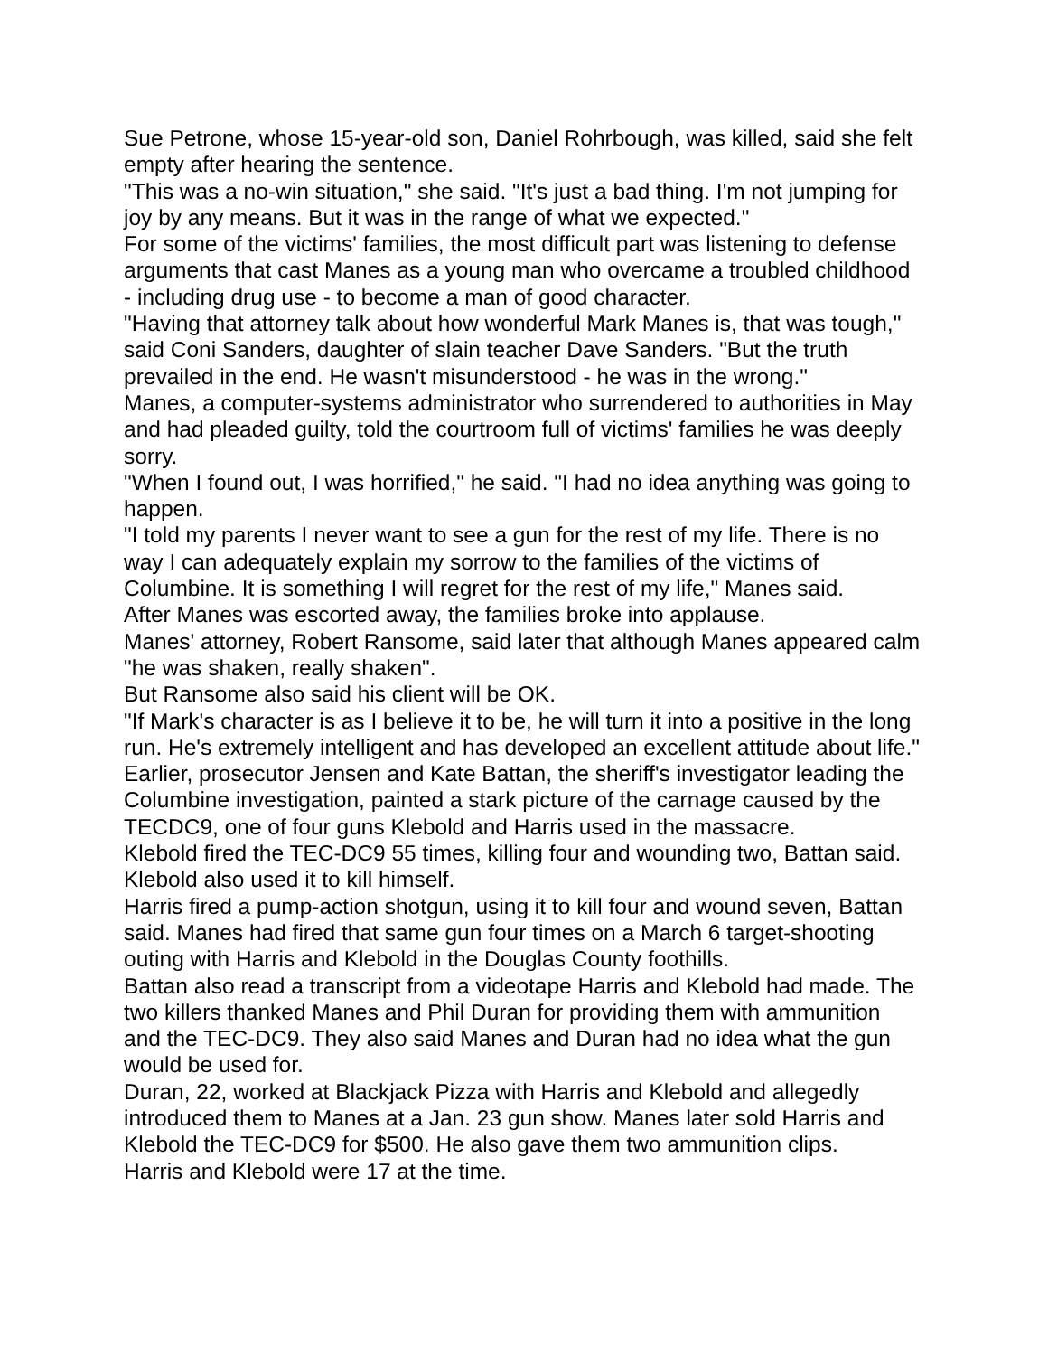Sue Petrone, whose 15-year-old son, Daniel Rohrbough, was killed, said she felt empty after hearing the sentence.
"This was a no-win situation," she said. "It's just a bad thing. I'm not jumping for joy by any means. But it was in the range of what we expected."
For some of the victims' families, the most difficult part was listening to defense arguments that cast Manes as a young man who overcame a troubled childhood - including drug use - to become a man of good character.
"Having that attorney talk about how wonderful Mark Manes is, that was tough," said Coni Sanders, daughter of slain teacher Dave Sanders. "But the truth prevailed in the end. He wasn't misunderstood - he was in the wrong."
Manes, a computer-systems administrator who surrendered to authorities in May and had pleaded guilty, told the courtroom full of victims' families he was deeply sorry.
"When I found out, I was horrified," he said. "I had no idea anything was going to happen.
"I told my parents I never want to see a gun for the rest of my life. There is no way I can adequately explain my sorrow to the families of the victims of Columbine. It is something I will regret for the rest of my life," Manes said.
After Manes was escorted away, the families broke into applause.
Manes' attorney, Robert Ransome, said later that although Manes appeared calm "he was shaken, really shaken".
But Ransome also said his client will be OK.
"If Mark's character is as I believe it to be, he will turn it into a positive in the long run. He's extremely intelligent and has developed an excellent attitude about life."
Earlier, prosecutor Jensen and Kate Battan, the sheriff's investigator leading the Columbine investigation, painted a stark picture of the carnage caused by the TECDC9, one of four guns Klebold and Harris used in the massacre.
Klebold fired the TEC-DC9 55 times, killing four and wounding two, Battan said. Klebold also used it to kill himself.
Harris fired a pump-action shotgun, using it to kill four and wound seven, Battan said. Manes had fired that same gun four times on a March 6 target-shooting outing with Harris and Klebold in the Douglas County foothills.
Battan also read a transcript from a videotape Harris and Klebold had made. The two killers thanked Manes and Phil Duran for providing them with ammunition and the TEC-DC9. They also said Manes and Duran had no idea what the gun would be used for.
Duran, 22, worked at Blackjack Pizza with Harris and Klebold and allegedly introduced them to Manes at a Jan. 23 gun show. Manes later sold Harris and Klebold the TEC-DC9 for $500. He also gave them two ammunition clips.
Harris and Klebold were 17 at the time.